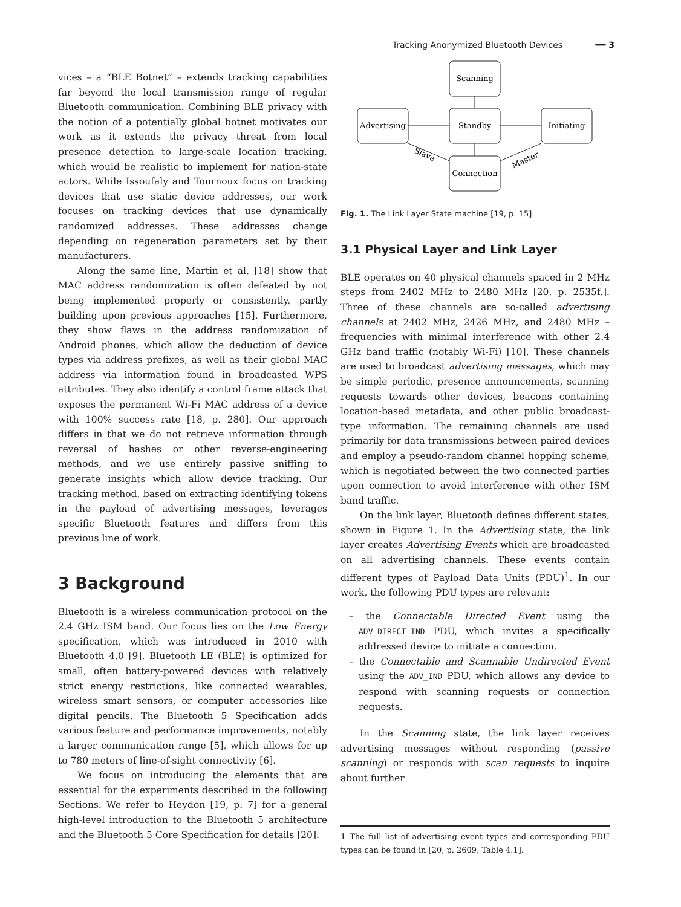Tracking Anonymized Bluetooth Devices ━━ 3
vices – a “BLE Botnet” – extends tracking capabilities far beyond the local transmission range of regular Bluetooth communication. Combining BLE privacy with the notion of a potentially global botnet motivates our work as it extends the privacy threat from local presence detection to large-scale location tracking, which would be realistic to implement for nation-state actors. While Issoufaly and Tournoux focus on tracking devices that use static device addresses, our work focuses on tracking devices that use dynamically randomized addresses. These addresses change depending on regeneration parameters set by their manufacturers.
Along the same line, Martin et al. [18] show that MAC address randomization is often defeated by not being implemented properly or consistently, partly building upon previous approaches [15]. Furthermore, they show flaws in the address randomization of Android phones, which allow the deduction of device types via address prefixes, as well as their global MAC address via information found in broadcasted WPS attributes. They also identify a control frame attack that exposes the permanent Wi-Fi MAC address of a device with 100% success rate [18, p. 280]. Our approach differs in that we do not retrieve information through reversal of hashes or other reverse-engineering methods, and we use entirely passive sniffing to generate insights which allow device tracking. Our tracking method, based on extracting identifying tokens in the payload of advertising messages, leverages specific Bluetooth features and differs from this previous line of work.
3 Background
Bluetooth is a wireless communication protocol on the 2.4 GHz ISM band. Our focus lies on the Low Energy specification, which was introduced in 2010 with Bluetooth 4.0 [9]. Bluetooth LE (BLE) is optimized for small, often battery-powered devices with relatively strict energy restrictions, like connected wearables, wireless smart sensors, or computer accessories like digital pencils. The Bluetooth 5 Specification adds various feature and performance improvements, notably a larger communication range [5], which allows for up to 780 meters of line-of-sight connectivity [6].
We focus on introducing the elements that are essential for the experiments described in the following Sections. We refer to Heydon [19, p. 7] for a general high-level introduction to the Bluetooth 5 architecture and the Bluetooth 5 Core Specification for details [20].
Scanning
Advertising
Standby
Initiating
Connection
Slave
Master
Fig. 1. The Link Layer State machine [19, p. 15].
3.1 Physical Layer and Link Layer
BLE operates on 40 physical channels spaced in 2 MHz steps from 2402 MHz to 2480 MHz [20, p. 2535f.]. Three of these channels are so-called advertising channels at 2402 MHz, 2426 MHz, and 2480 MHz – frequencies with minimal interference with other 2.4 GHz band traffic (notably Wi-Fi) [10]. These channels are used to broadcast advertising messages, which may be simple periodic, presence announcements, scanning requests towards other devices, beacons containing location-based metadata, and other public broadcast-type information. The remaining channels are used primarily for data transmissions between paired devices and employ a pseudo-random channel hopping scheme, which is negotiated between the two connected parties upon connection to avoid interference with other ISM band traffic.
On the link layer, Bluetooth defines different states, shown in Figure 1. In the Advertising state, the link layer creates Advertising Events which are broadcasted on all advertising channels. These events contain different types of Payload Data Units (PDU)<sup>1</sup>. In our work, the following PDU types are relevant:
– the Connectable Directed Event using the ADV_DIRECT_IND PDU, which invites a specifically addressed device to initiate a connection.
– the Connectable and Scannable Undirected Event using the ADV_IND PDU, which allows any device to respond with scanning requests or connection requests.
In the Scanning state, the link layer receives advertising messages without responding (passive scanning) or responds with scan requests to inquire about further
1 The full list of advertising event types and corresponding PDU types can be found in [20, p. 2609, Table 4.1].